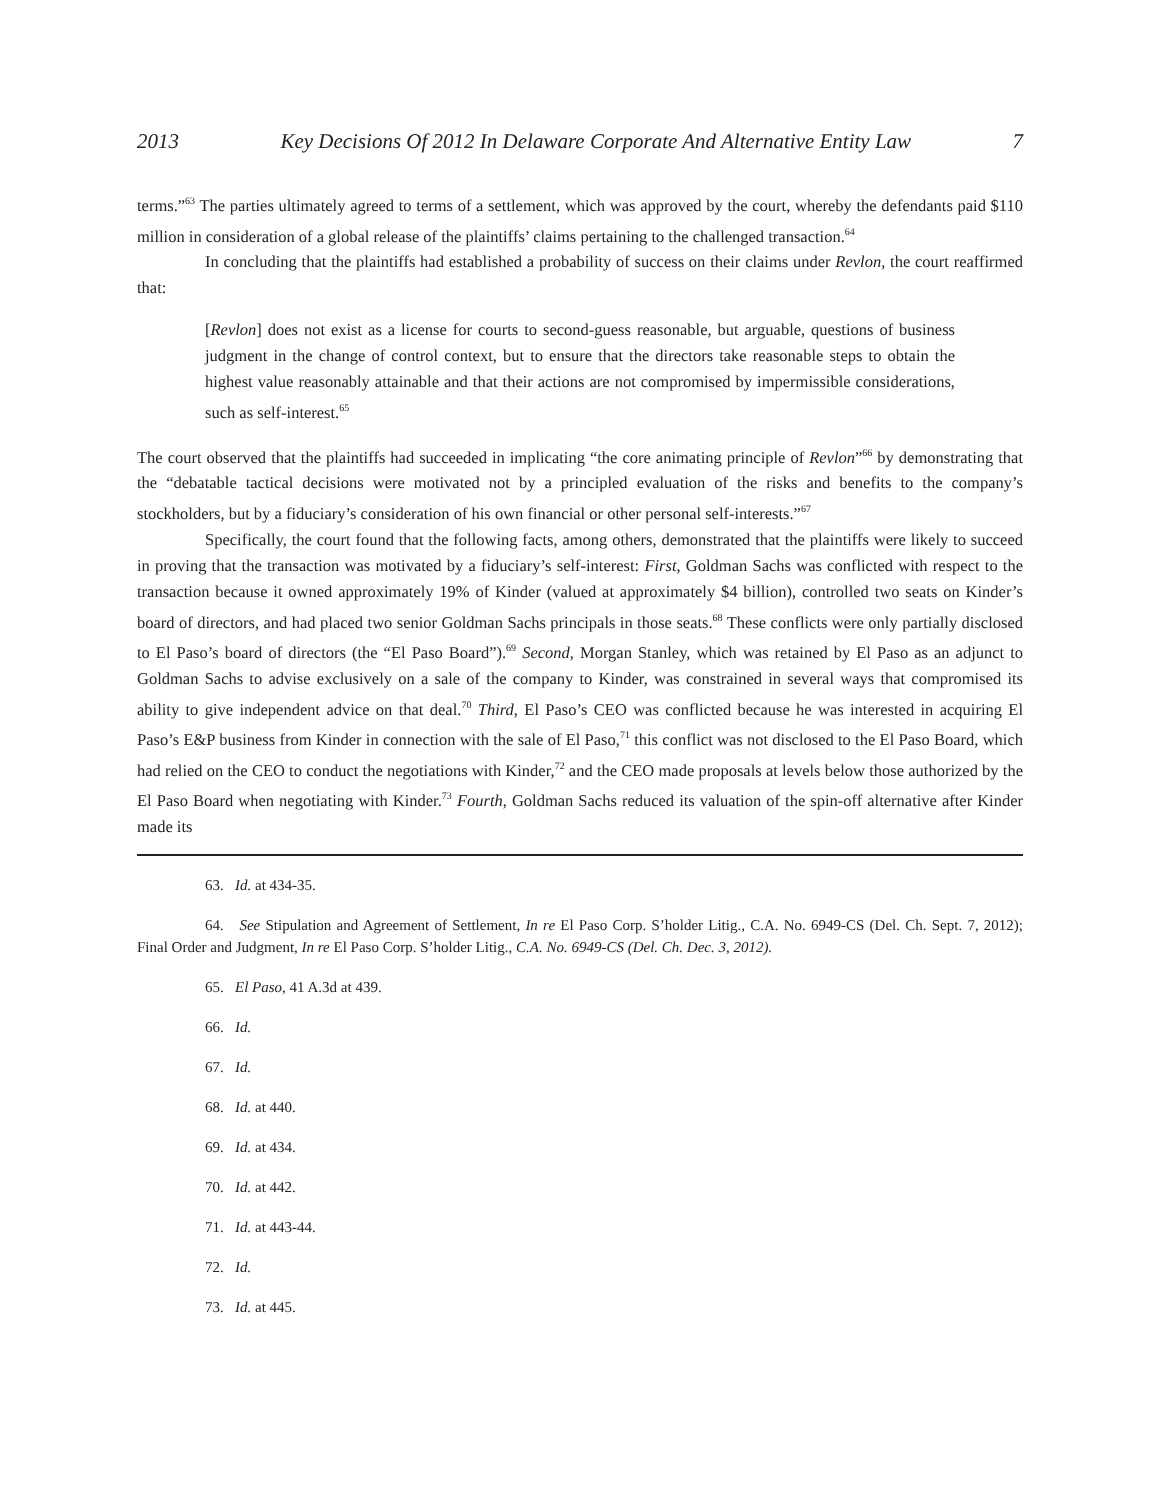2013 Key Decisions Of 2012 In Delaware Corporate And Alternative Entity Law 7
terms.”<sup>63</sup> The parties ultimately agreed to terms of a settlement, which was approved by the court, whereby the defendants paid $110 million in consideration of a global release of the plaintiffs’ claims pertaining to the challenged transaction.<sup>64</sup>
In concluding that the plaintiffs had established a probability of success on their claims under Revlon, the court reaffirmed that:
[Revlon] does not exist as a license for courts to second-guess reasonable, but arguable, questions of business judgment in the change of control context, but to ensure that the directors take reasonable steps to obtain the highest value reasonably attainable and that their actions are not compromised by impermissible considerations, such as self-interest.<sup>65</sup>
The court observed that the plaintiffs had succeeded in implicating “the core animating principle of Revlon”<sup>66</sup> by demonstrating that the “debatable tactical decisions were motivated not by a principled evaluation of the risks and benefits to the company’s stockholders, but by a fiduciary’s consideration of his own financial or other personal self-interests.”<sup>67</sup>
Specifically, the court found that the following facts, among others, demonstrated that the plaintiffs were likely to succeed in proving that the transaction was motivated by a fiduciary’s self-interest: First, Goldman Sachs was conflicted with respect to the transaction because it owned approximately 19% of Kinder (valued at approximately $4 billion), controlled two seats on Kinder’s board of directors, and had placed two senior Goldman Sachs principals in those seats.<sup>68</sup> These conflicts were only partially disclosed to El Paso’s board of directors (the “El Paso Board”).<sup>69</sup> Second, Morgan Stanley, which was retained by El Paso as an adjunct to Goldman Sachs to advise exclusively on a sale of the company to Kinder, was constrained in several ways that compromised its ability to give independent advice on that deal.<sup>70</sup> Third, El Paso’s CEO was conflicted because he was interested in acquiring El Paso’s E&P business from Kinder in connection with the sale of El Paso,<sup>71</sup> this conflict was not disclosed to the El Paso Board, which had relied on the CEO to conduct the negotiations with Kinder,<sup>72</sup> and the CEO made proposals at levels below those authorized by the El Paso Board when negotiating with Kinder.<sup>73</sup> Fourth, Goldman Sachs reduced its valuation of the spin-off alternative after Kinder made its
63. Id. at 434-35.
64. See Stipulation and Agreement of Settlement, In re El Paso Corp. S’holder Litig., C.A. No. 6949-CS (Del. Ch. Sept. 7, 2012); Final Order and Judgment, In re El Paso Corp. S’holder Litig., C.A. No. 6949-CS (Del. Ch. Dec. 3, 2012).
65. El Paso, 41 A.3d at 439.
66. Id.
67. Id.
68. Id. at 440.
69. Id. at 434.
70. Id. at 442.
71. Id. at 443-44.
72. Id.
73. Id. at 445.